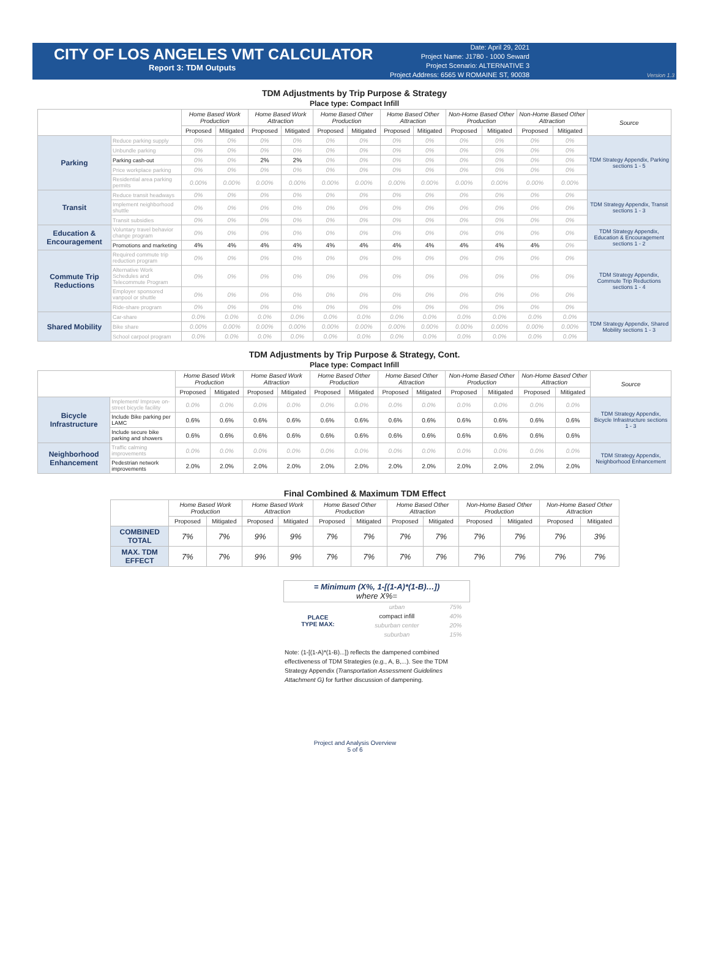CITY OF LOS ANGELES VMT CALCULATOR
Report 3: TDM Outputs
Date: April 29, 2021
Project Name: J1780 - 1000 Seward
Project Scenario: ALTERNATIVE 3
Project Address: 6565 W ROMAINE ST, 90038
Version 1.3
| TDM Adjustments by Trip Purpose & Strategy Place type: Compact Infill | | | | | | | | | | | | | | |
| --- | --- | --- | --- | --- | --- | --- | --- | --- | --- | --- | --- | --- | --- | --- |
| | | Home Based Work Production | | Home Based Work Attraction | | Home Based Other Production | | Home Based Other Attraction | | Non-Home Based Other Production | | Non-Home Based Other Attraction | | Source |
| | | Proposed | Mitigated | Proposed | Mitigated | Proposed | Mitigated | Proposed | Mitigated | Proposed | Mitigated | Proposed | Mitigated | |
| Parking | Reduce parking supply | 0% | 0% | 0% | 0% | 0% | 0% | 0% | 0% | 0% | 0% | 0% | 0% | TDM Strategy Appendix, Parking sections 1 - 5 |
| | Unbundle parking | 0% | 0% | 0% | 0% | 0% | 0% | 0% | 0% | 0% | 0% | 0% | 0% | |
| | Parking cash-out | 0% | 0% | 2% | 2% | 0% | 0% | 0% | 0% | 0% | 0% | 0% | 0% | |
| | Price workplace parking | 0% | 0% | 0% | 0% | 0% | 0% | 0% | 0% | 0% | 0% | 0% | 0% | |
| | Residential area parking permits | 0.00% | 0.00% | 0.00% | 0.00% | 0.00% | 0.00% | 0.00% | 0.00% | 0.00% | 0.00% | 0.00% | 0.00% | |
| Transit | Reduce transit headways | 0% | 0% | 0% | 0% | 0% | 0% | 0% | 0% | 0% | 0% | 0% | 0% | TDM Strategy Appendix, Transit sections 1 - 3 |
| | Implement neighborhood shuttle | 0% | 0% | 0% | 0% | 0% | 0% | 0% | 0% | 0% | 0% | 0% | 0% | |
| | Transit subsidies | 0% | 0% | 0% | 0% | 0% | 0% | 0% | 0% | 0% | 0% | 0% | 0% | |
| Education & Encouragement | Voluntary travel behavior change program | 0% | 0% | 0% | 0% | 0% | 0% | 0% | 0% | 0% | 0% | 0% | 0% | TDM Strategy Appendix, Education & Encouragement sections 1 - 2 |
| | Promotions and marketing | 4% | 4% | 4% | 4% | 4% | 4% | 4% | 4% | 4% | 4% | 4% | 0% | |
| Commute Trip Reductions | Required commute trip reduction program | 0% | 0% | 0% | 0% | 0% | 0% | 0% | 0% | 0% | 0% | 0% | 0% | TDM Strategy Appendix, Commute Trip Reductions sections 1 - 4 |
| | Alternative Work Schedules and Telecommute Program | 0% | 0% | 0% | 0% | 0% | 0% | 0% | 0% | 0% | 0% | 0% | 0% | |
| | Employer sponsored vanpool or shuttle | 0% | 0% | 0% | 0% | 0% | 0% | 0% | 0% | 0% | 0% | 0% | 0% | |
| | Ride-share program | 0% | 0% | 0% | 0% | 0% | 0% | 0% | 0% | 0% | 0% | 0% | 0% | |
| Shared Mobility | Car-share | 0.0% | 0.0% | 0.0% | 0.0% | 0.0% | 0.0% | 0.0% | 0.0% | 0.0% | 0.0% | 0.0% | 0.0% | TDM Strategy Appendix, Shared Mobility sections 1 - 3 |
| | Bike share | 0.00% | 0.00% | 0.00% | 0.00% | 0.00% | 0.00% | 0.00% | 0.00% | 0.00% | 0.00% | 0.00% | 0.00% | |
| | School carpool program | 0.0% | 0.0% | 0.0% | 0.0% | 0.0% | 0.0% | 0.0% | 0.0% | 0.0% | 0.0% | 0.0% | 0.0% | |
| TDM Adjustments by Trip Purpose & Strategy, Cont. Place type: Compact Infill | | | | | | | | | | | | | | |
| --- | --- | --- | --- | --- | --- | --- | --- | --- | --- | --- | --- | --- | --- | --- |
| | | Home Based Work Production | | Home Based Work Attraction | | Home Based Other Production | | Home Based Other Attraction | | Non-Home Based Other Production | | Non-Home Based Other Attraction | | Source |
| | | Proposed | Mitigated | Proposed | Mitigated | Proposed | Mitigated | Proposed | Mitigated | Proposed | Mitigated | Proposed | Mitigated | |
| Bicycle Infrastructure | Implement/ Improve on-street bicycle facility | 0.0% | 0.0% | 0.0% | 0.0% | 0.0% | 0.0% | 0.0% | 0.0% | 0.0% | 0.0% | 0.0% | 0.0% | TDM Strategy Appendix, Bicycle Infrastructure sections 1 - 3 |
| | Include Bike parking per LAMC | 0.6% | 0.6% | 0.6% | 0.6% | 0.6% | 0.6% | 0.6% | 0.6% | 0.6% | 0.6% | 0.6% | 0.6% | |
| | Include secure bike parking and showers | 0.6% | 0.6% | 0.6% | 0.6% | 0.6% | 0.6% | 0.6% | 0.6% | 0.6% | 0.6% | 0.6% | 0.6% | |
| Neighborhood Enhancement | Traffic calming improvements | 0.0% | 0.0% | 0.0% | 0.0% | 0.0% | 0.0% | 0.0% | 0.0% | 0.0% | 0.0% | 0.0% | 0.0% | TDM Strategy Appendix, Neighborhood Enhancement |
| | Pedestrian network improvements | 2.0% | 2.0% | 2.0% | 2.0% | 2.0% | 2.0% | 2.0% | 2.0% | 2.0% | 2.0% | 2.0% | 2.0% | |
| Final Combined & Maximum TDM Effect | | | | | | | | | | | | |
| --- | --- | --- | --- | --- | --- | --- | --- | --- | --- | --- | --- | --- |
| | Home Based Work Production | | Home Based Work Attraction | | Home Based Other Production | | Home Based Other Attraction | | Non-Home Based Other Production | | Non-Home Based Other Attraction | |
| | Proposed | Mitigated | Proposed | Mitigated | Proposed | Mitigated | Proposed | Mitigated | Proposed | Mitigated | Proposed | Mitigated |
| COMBINED TOTAL | 7% | 7% | 9% | 9% | 7% | 7% | 7% | 7% | 7% | 7% | 7% | 3% |
| MAX. TDM EFFECT | 7% | 7% | 9% | 9% | 7% | 7% | 7% | 7% | 7% | 7% | 7% | 7% |
| = Minimum (X%, 1-[(1-A)*(1-B)…]) where X%= | | |
| PLACE TYPE MAX: | urban | 75% |
| | compact infill | 40% |
| | suburban center | 20% |
| | suburban | 15% |
Note: (1-[(1-A)*(1-B)...]) reflects the dampened combined effectiveness of TDM Strategies (e.g., A, B,...). See the TDM Strategy Appendix (Transportation Assessment Guidelines Attachment G) for further discussion of dampening.
Project and Analysis Overview
5 of 6